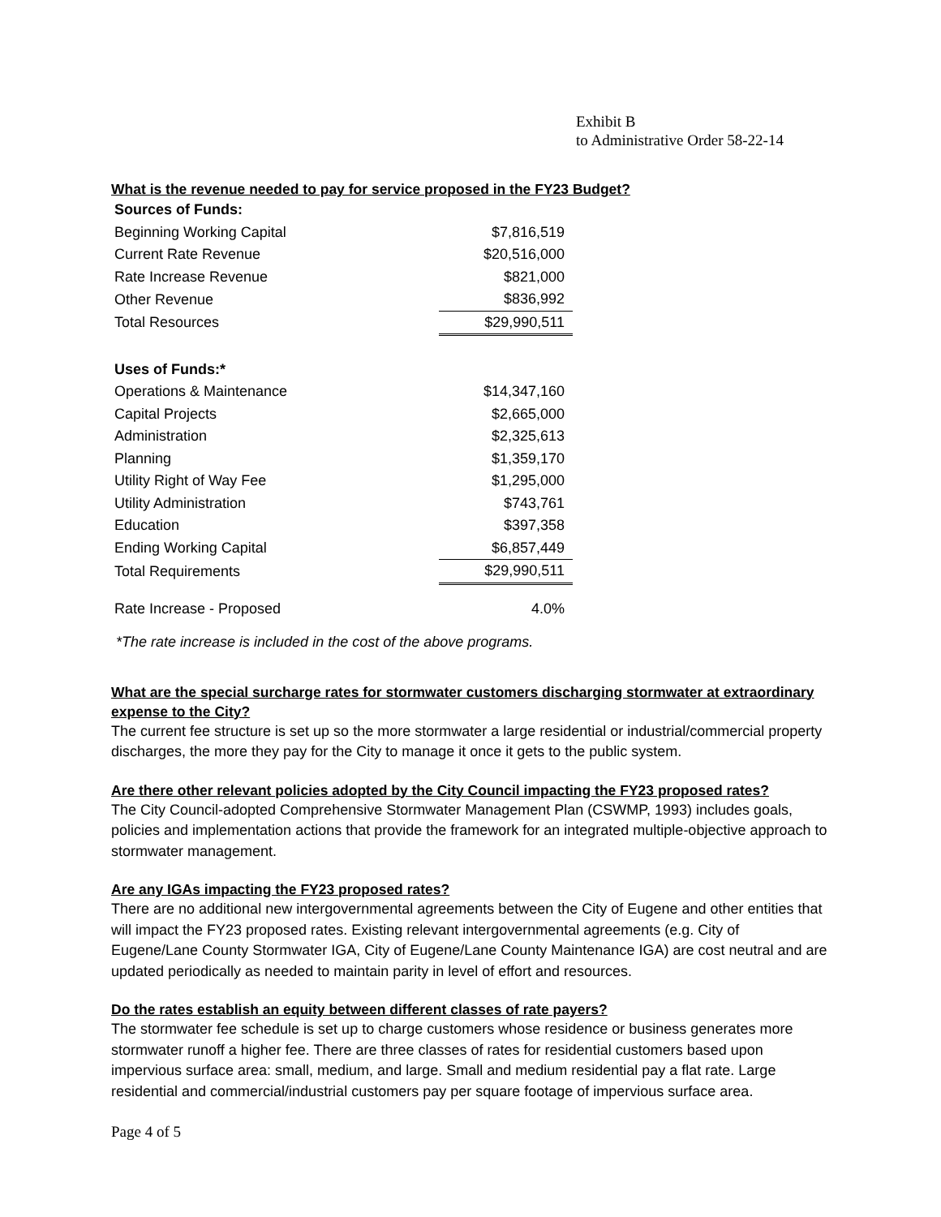Exhibit B
to Administrative Order 58-22-14
What is the revenue needed to pay for service proposed in the FY23 Budget?
| Sources of Funds: | |
| Beginning Working Capital | $7,816,519 |
| Current Rate Revenue | $20,516,000 |
| Rate Increase Revenue | $821,000 |
| Other Revenue | $836,992 |
| Total Resources | $29,990,511 |
| Uses of Funds:* | |
| Operations & Maintenance | $14,347,160 |
| Capital Projects | $2,665,000 |
| Administration | $2,325,613 |
| Planning | $1,359,170 |
| Utility Right of Way Fee | $1,295,000 |
| Utility Administration | $743,761 |
| Education | $397,358 |
| Ending Working Capital | $6,857,449 |
| Total Requirements | $29,990,511 |
| Rate Increase - Proposed | 4.0% |
*The rate increase is included in the cost of the above programs.
What are the special surcharge rates for stormwater customers discharging stormwater at extraordinary expense to the City?
The current fee structure is set up so the more stormwater a large residential or industrial/commercial property discharges, the more they pay for the City to manage it once it gets to the public system.
Are there other relevant policies adopted by the City Council impacting the FY23 proposed rates?
The City Council-adopted Comprehensive Stormwater Management Plan (CSWMP, 1993) includes goals, policies and implementation actions that provide the framework for an integrated multiple-objective approach to stormwater management.
Are any IGAs impacting the FY23 proposed rates?
There are no additional new intergovernmental agreements between the City of Eugene and other entities that will impact the FY23 proposed rates. Existing relevant intergovernmental agreements (e.g. City of Eugene/Lane County Stormwater IGA, City of Eugene/Lane County Maintenance IGA) are cost neutral and are updated periodically as needed to maintain parity in level of effort and resources.
Do the rates establish an equity between different classes of rate payers?
The stormwater fee schedule is set up to charge customers whose residence or business generates more stormwater runoff a higher fee. There are three classes of rates for residential customers based upon impervious surface area: small, medium, and large. Small and medium residential pay a flat rate. Large residential and commercial/industrial customers pay per square footage of impervious surface area.
Page 4 of 5